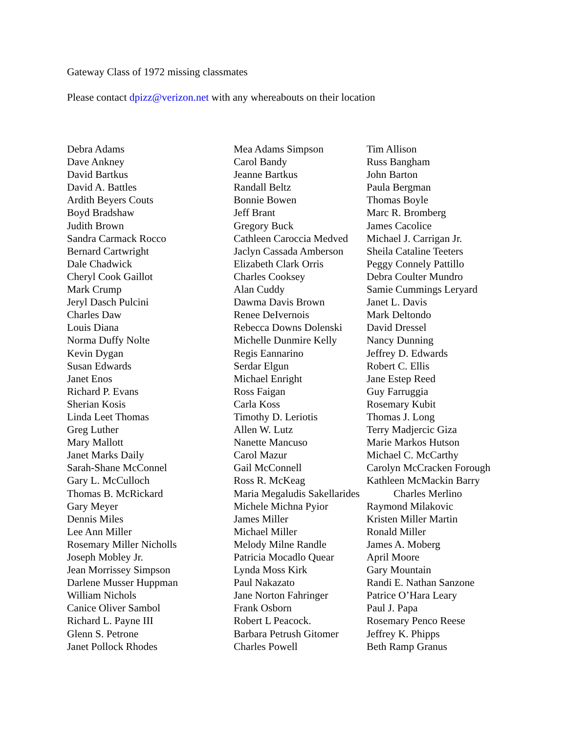Gateway Class of 1972 missing classmates
Please contact dpizz@verizon.net with any whereabouts on their location
Debra Adams
Dave Ankney
David Bartkus
David A. Battles
Ardith Beyers Couts
Boyd Bradshaw
Judith Brown
Sandra Carmack Rocco
Bernard Cartwright
Dale Chadwick
Cheryl Cook Gaillot
Mark Crump
Jeryl Dasch Pulcini
Charles Daw
Louis Diana
Norma Duffy Nolte
Kevin Dygan
Susan Edwards
Janet Enos
Richard P. Evans
Sherian Kosis
Linda Leet Thomas
Greg Luther
Mary Mallott
Janet Marks Daily
Sarah-Shane McConnel
Gary L. McCulloch
Thomas B. McRickard
Gary Meyer
Dennis Miles
Lee Ann Miller
Rosemary Miller Nicholls
Joseph Mobley Jr.
Jean Morrissey Simpson
Darlene Musser Huppman
William Nichols
Canice Oliver Sambol
Richard L. Payne III
Glenn S. Petrone
Janet Pollock Rhodes
Mea Adams Simpson
Carol Bandy
Jeanne Bartkus
Randall Beltz
Bonnie Bowen
Jeff Brant
Gregory Buck
Cathleen Caroccia Medved
Jaclyn Cassada Amberson
Elizabeth Clark Orris
Charles Cooksey
Alan Cuddy
Dawma Davis Brown
Renee DeIvernois
Rebecca Downs Dolenski
Michelle Dunmire Kelly
Regis Eannarino
Serdar Elgun
Michael Enright
Ross Faigan
Carla Koss
Timothy D. Leriotis
Allen W. Lutz
Nanette Mancuso
Carol Mazur
Gail McConnell
Ross R. McKeag
Maria Megaludis Sakellarides
Michele Michna Pyior
James Miller
Michael Miller
Melody Milne Randle
Patricia Mocadlo Quear
Lynda Moss Kirk
Paul Nakazato
Jane Norton Fahringer
Frank Osborn
Robert L Peacock.
Barbara Petrush Gitomer
Charles Powell
Tim Allison
Russ Bangham
John Barton
Paula Bergman
Thomas Boyle
Marc R. Bromberg
James Cacolice
Michael J. Carrigan Jr.
Sheila Cataline Teeters
Peggy Connely Pattillo
Debra Coulter Mundro
Samie Cummings Leryard
Janet L. Davis
Mark Deltondo
David Dressel
Nancy Dunning
Jeffrey D. Edwards
Robert C. Ellis
Jane Estep Reed
Guy Farruggia
Rosemary Kubit
Thomas J. Long
Terry Madjercic Giza
Marie Markos Hutson
Michael C. McCarthy
Carolyn McCracken Forough
Kathleen McMackin Barry
Charles Merlino
Raymond Milakovic
Kristen Miller Martin
Ronald Miller
James A. Moberg
April Moore
Gary Mountain
Randi E. Nathan Sanzone
Patrice O’Hara Leary
Paul J. Papa
Rosemary Penco Reese
Jeffrey K. Phipps
Beth Ramp Granus